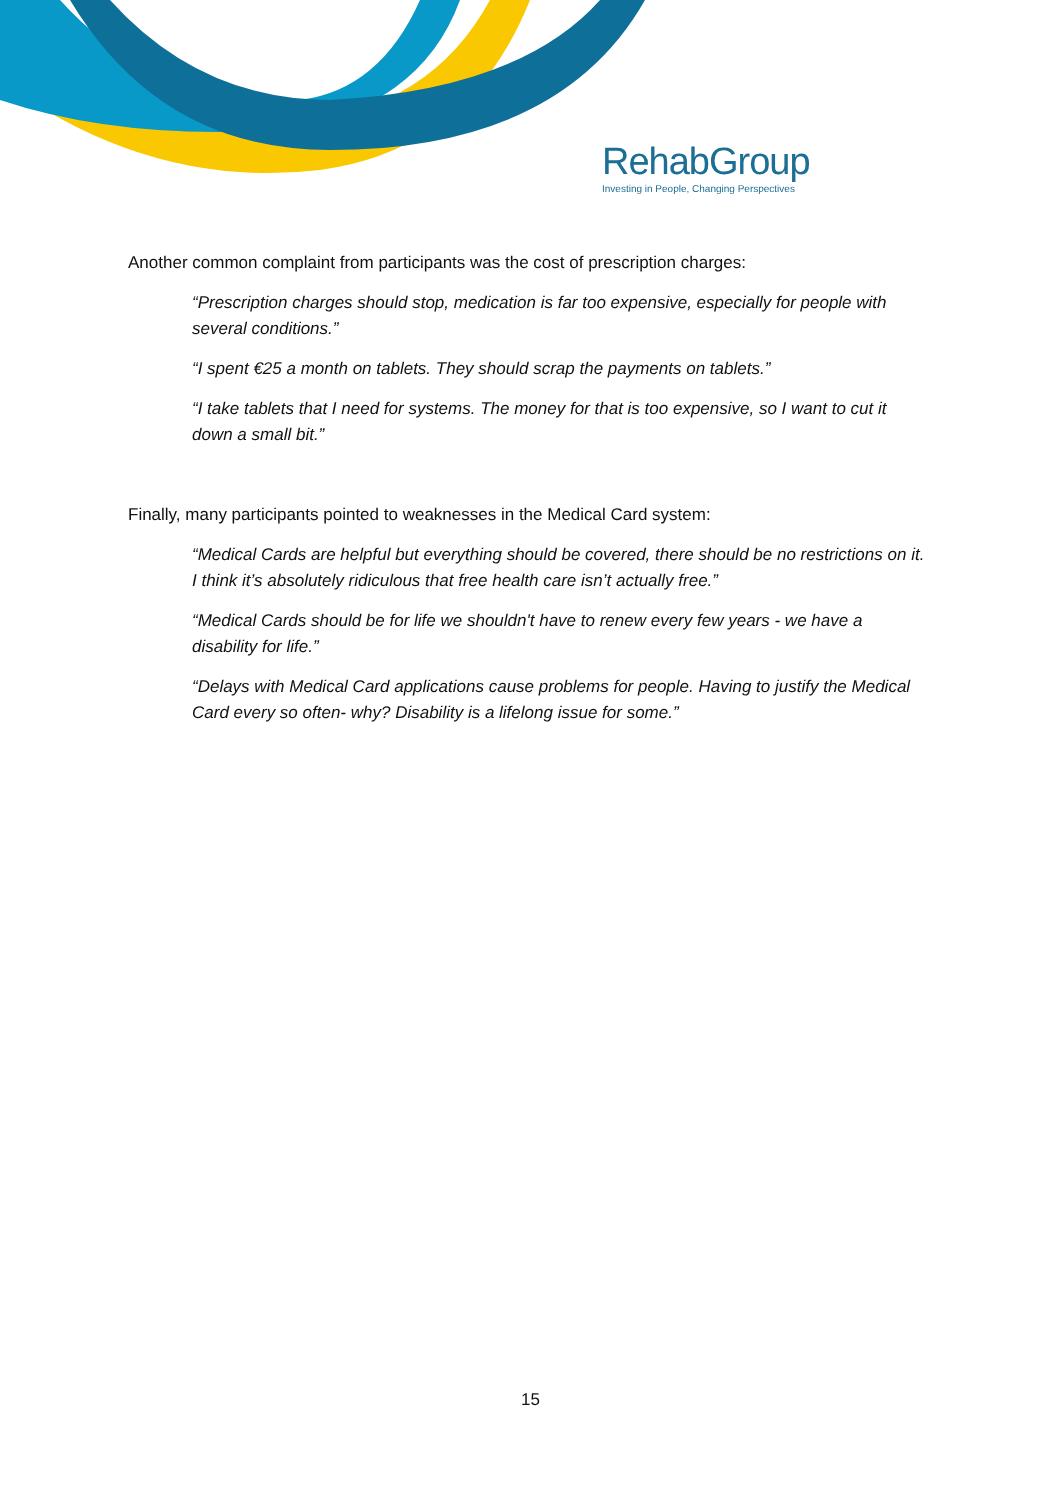RehabGroup
Investing in People, Changing Perspectives
Another common complaint from participants was the cost of prescription charges:
“Prescription charges should stop, medication is far too expensive, especially for people with several conditions.”
“I spent €25 a month on tablets. They should scrap the payments on tablets.”
“I take tablets that I need for systems. The money for that is too expensive, so I want to cut it down a small bit.”
Finally, many participants pointed to weaknesses in the Medical Card system:
“Medical Cards are helpful but everything should be covered, there should be no restrictions on it. I think it’s absolutely ridiculous that free health care isn’t actually free.”
“Medical Cards should be for life we shouldn't have to renew every few years - we have a disability for life.”
“Delays with Medical Card applications cause problems for people. Having to justify the Medical Card every so often- why? Disability is a lifelong issue for some.”
15